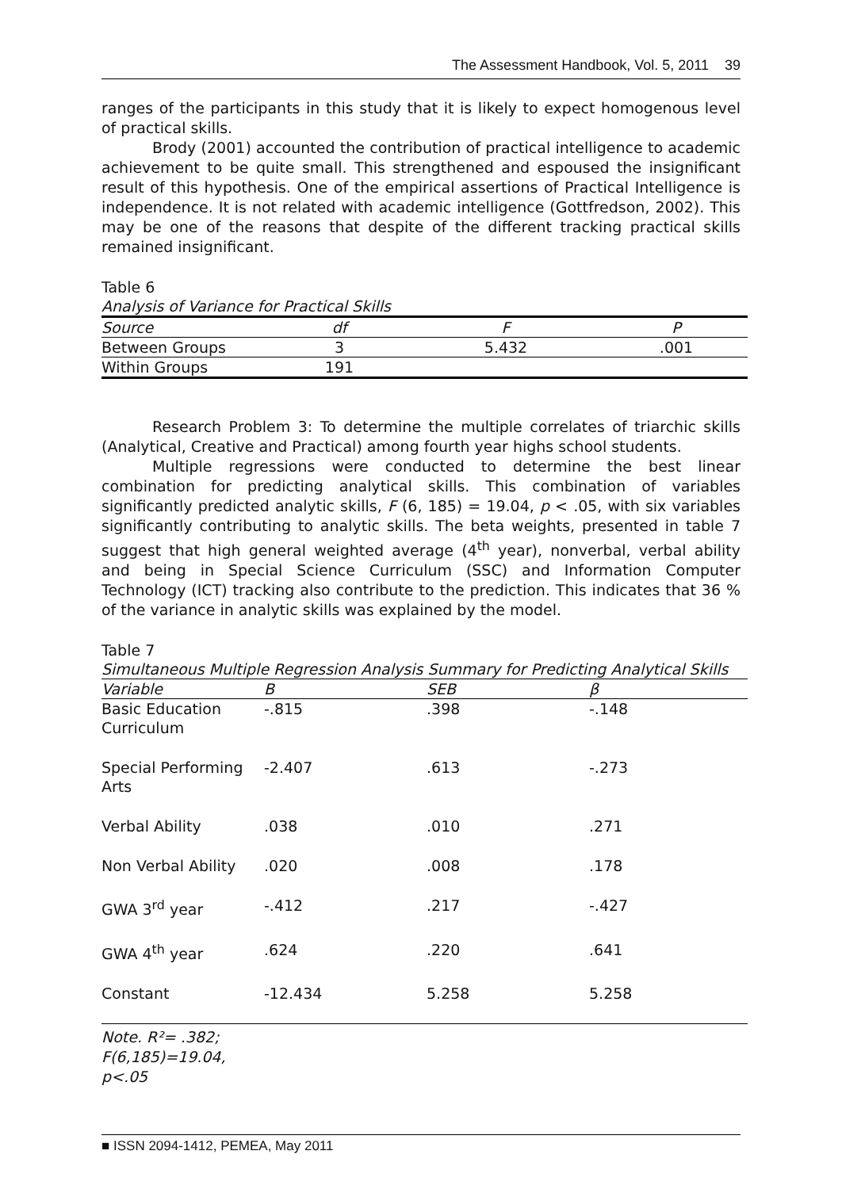The Assessment Handbook, Vol. 5, 2011 39
ranges of the participants in this study that it is likely to expect homogenous level of practical skills.
Brody (2001) accounted the contribution of practical intelligence to academic achievement to be quite small. This strengthened and espoused the insignificant result of this hypothesis. One of the empirical assertions of Practical Intelligence is independence. It is not related with academic intelligence (Gottfredson, 2002). This may be one of the reasons that despite of the different tracking practical skills remained insignificant.
Table 6
Analysis of Variance for Practical Skills
| Source | df | F | P |
| --- | --- | --- | --- |
| Between Groups | 3 | 5.432 | .001 |
| Within Groups | 191 | | |
Research Problem 3: To determine the multiple correlates of triarchic skills (Analytical, Creative and Practical) among fourth year highs school students.
Multiple regressions were conducted to determine the best linear combination for predicting analytical skills. This combination of variables significantly predicted analytic skills, F (6, 185) = 19.04, p < .05, with six variables significantly contributing to analytic skills. The beta weights, presented in table 7 suggest that high general weighted average (4<sup>th</sup> year), nonverbal, verbal ability and being in Special Science Curriculum (SSC) and Information Computer Technology (ICT) tracking also contribute to the prediction. This indicates that 36 % of the variance in analytic skills was explained by the model.
Table 7
Simultaneous Multiple Regression Analysis Summary for Predicting Analytical Skills
| Variable | B | SEB | β |
| --- | --- | --- | --- |
| Basic Education Curriculum | -.815 | .398 | -.148 |
| Special Performing Arts | -2.407 | .613 | -.273 |
| Verbal Ability | .038 | .010 | .271 |
| Non Verbal Ability | .020 | .008 | .178 |
| GWA 3<sup>rd</sup> year | -.412 | .217 | -.427 |
| GWA 4<sup>th</sup> year | .624 | .220 | .641 |
| Constant | -12.434 | 5.258 | 5.258 |
Note. R²= .382;
F(6,185)=19.04,
p<.05
■ ISSN 2094-1412, PEMEA, May 2011